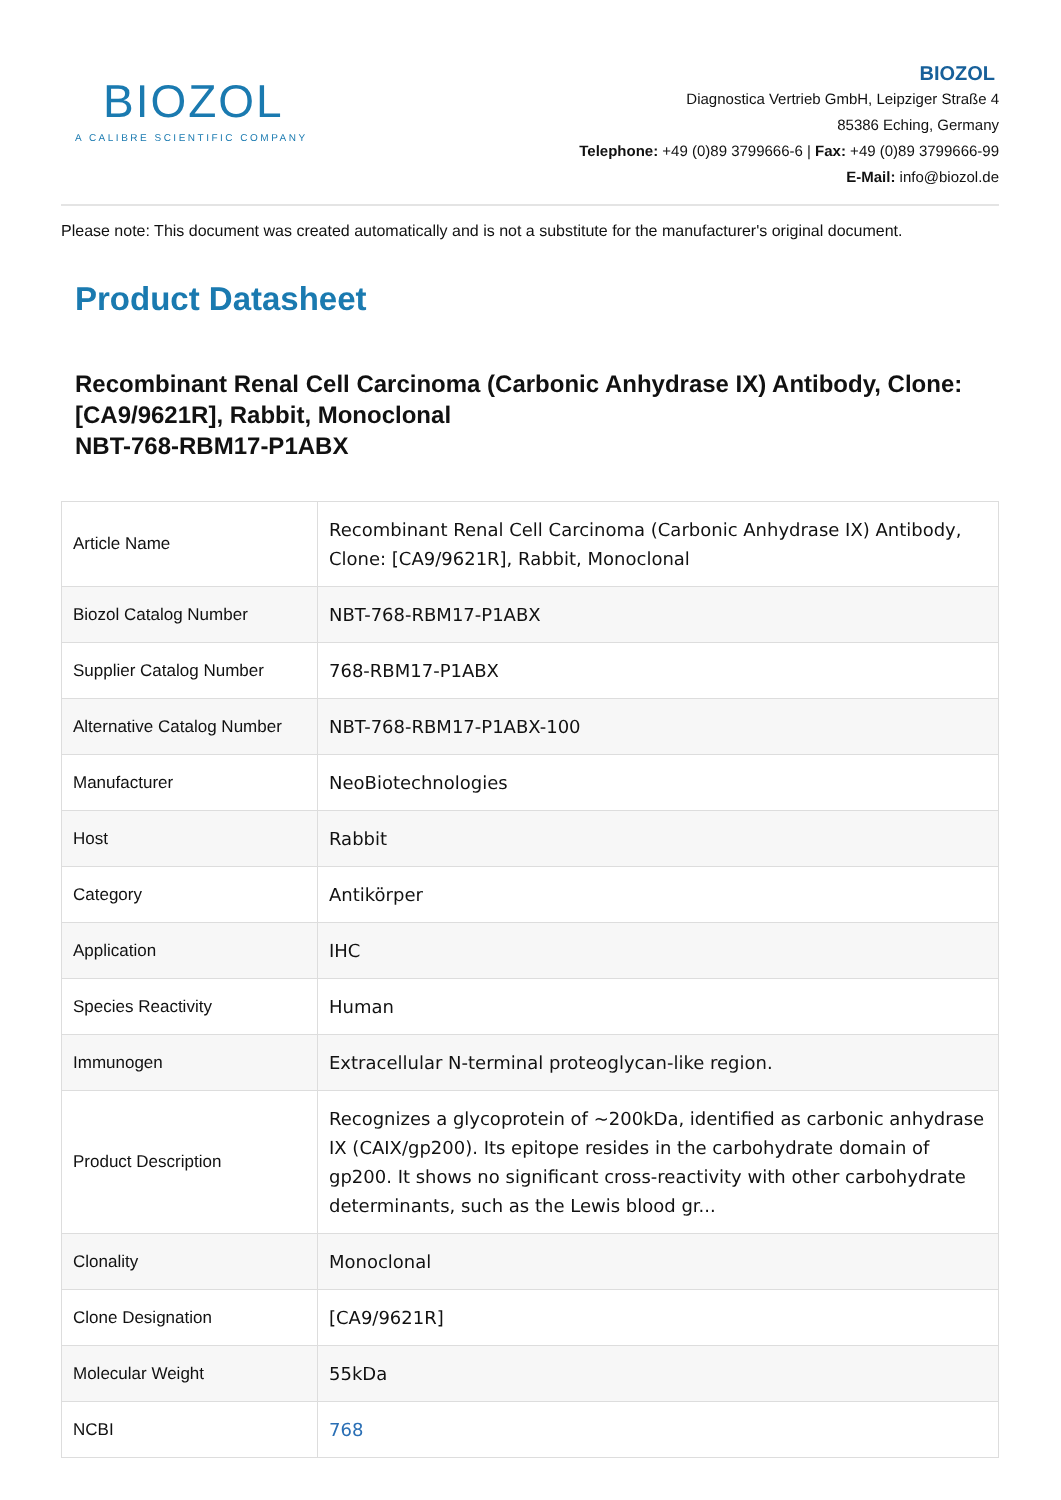BIOZOL
A CALIBRE SCIENTIFIC COMPANY
BIOZOL
Diagnostica Vertrieb GmbH, Leipziger Straße 4
85386 Eching, Germany
Telephone: +49 (0)89 3799666-6 | Fax: +49 (0)89 3799666-99
E-Mail: info@biozol.de
Please note: This document was created automatically and is not a substitute for the manufacturer's original document.
Product Datasheet
Recombinant Renal Cell Carcinoma (Carbonic Anhydrase IX) Antibody, Clone: [CA9/9621R], Rabbit, Monoclonal
NBT-768-RBM17-P1ABX
| Article Name | Recombinant Renal Cell Carcinoma (Carbonic Anhydrase IX) Antibody, Clone: [CA9/9621R], Rabbit, Monoclonal |
| Biozol Catalog Number | NBT-768-RBM17-P1ABX |
| Supplier Catalog Number | 768-RBM17-P1ABX |
| Alternative Catalog Number | NBT-768-RBM17-P1ABX-100 |
| Manufacturer | NeoBiotechnologies |
| Host | Rabbit |
| Category | Antikörper |
| Application | IHC |
| Species Reactivity | Human |
| Immunogen | Extracellular N-terminal proteoglycan-like region. |
| Product Description | Recognizes a glycoprotein of ~200kDa, identified as carbonic anhydrase IX (CAIX/gp200). Its epitope resides in the carbohydrate domain of gp200. It shows no significant cross-reactivity with other carbohydrate determinants, such as the Lewis blood gr... |
| Clonality | Monoclonal |
| Clone Designation | [CA9/9621R] |
| Molecular Weight | 55kDa |
| NCBI | 768 |